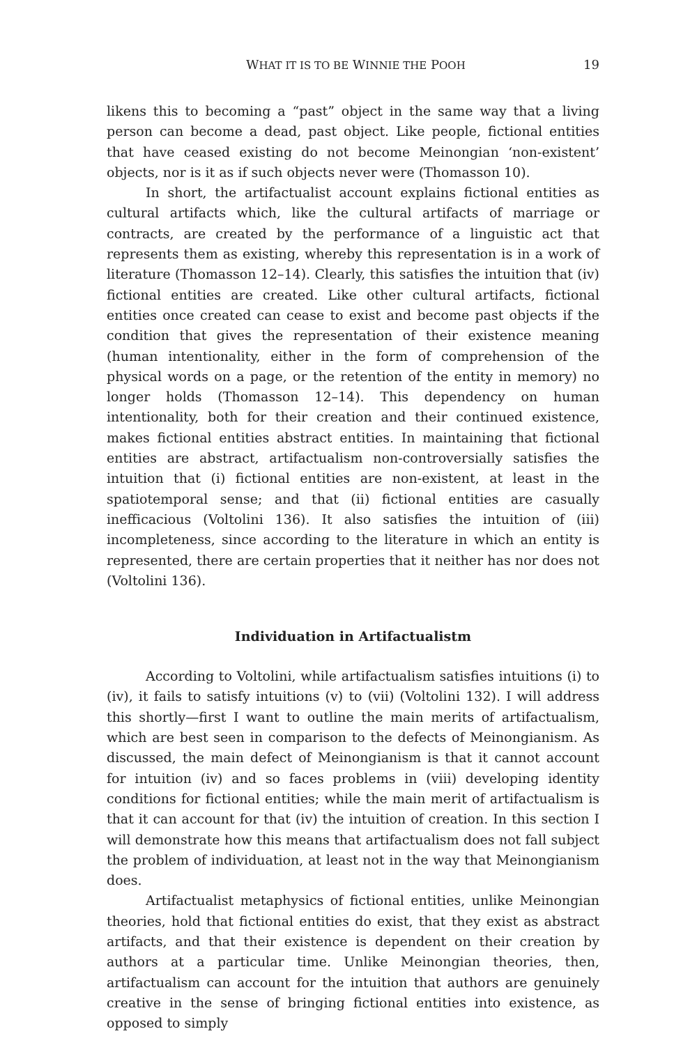WHAT IT IS TO BE WINNIE THE POOH 19
likens this to becoming a “past” object in the same way that a living person can become a dead, past object. Like people, fictional entities that have ceased existing do not become Meinongian ‘non-existent’ objects, nor is it as if such objects never were (Thomasson 10).
In short, the artifactualist account explains fictional entities as cultural artifacts which, like the cultural artifacts of marriage or contracts, are created by the performance of a linguistic act that represents them as existing, whereby this representation is in a work of literature (Thomasson 12–14). Clearly, this satisfies the intuition that (iv) fictional entities are created. Like other cultural artifacts, fictional entities once created can cease to exist and become past objects if the condition that gives the representation of their existence meaning (human intentionality, either in the form of comprehension of the physical words on a page, or the retention of the entity in memory) no longer holds (Thomasson 12–14). This dependency on human intentionality, both for their creation and their continued existence, makes fictional entities abstract entities. In maintaining that fictional entities are abstract, artifactualism non-controversially satisfies the intuition that (i) fictional entities are non-existent, at least in the spatiotemporal sense; and that (ii) fictional entities are casually inefficacious (Voltolini 136). It also satisfies the intuition of (iii) incompleteness, since according to the literature in which an entity is represented, there are certain properties that it neither has nor does not (Voltolini 136).
Individuation in Artifactualistm
According to Voltolini, while artifactualism satisfies intuitions (i) to (iv), it fails to satisfy intuitions (v) to (vii) (Voltolini 132). I will address this shortly—first I want to outline the main merits of artifactualism, which are best seen in comparison to the defects of Meinongianism. As discussed, the main defect of Meinongianism is that it cannot account for intuition (iv) and so faces problems in (viii) developing identity conditions for fictional entities; while the main merit of artifactualism is that it can account for that (iv) the intuition of creation. In this section I will demonstrate how this means that artifactualism does not fall subject the problem of individuation, at least not in the way that Meinongianism does.
Artifactualist metaphysics of fictional entities, unlike Meinongian theories, hold that fictional entities do exist, that they exist as abstract artifacts, and that their existence is dependent on their creation by authors at a particular time. Unlike Meinongian theories, then, artifactualism can account for the intuition that authors are genuinely creative in the sense of bringing fictional entities into existence, as opposed to simply